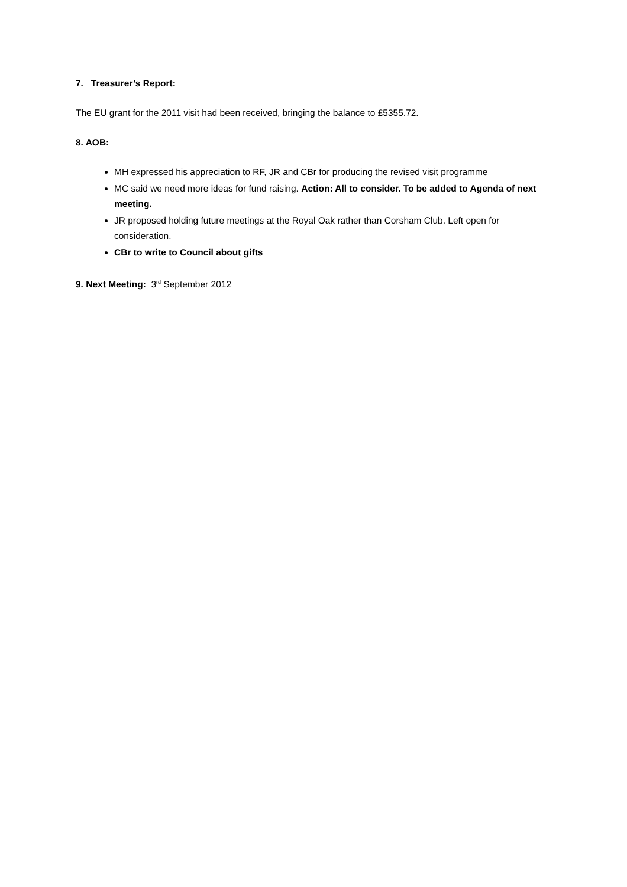7. Treasurer’s Report:
The EU grant for the 2011 visit had been received, bringing the balance to £5355.72.
8. AOB:
MH expressed his appreciation to RF, JR and CBr for producing the revised visit programme
MC said we need more ideas for fund raising. Action: All to consider. To be added to Agenda of next meeting.
JR proposed holding future meetings at the Royal Oak rather than Corsham Club. Left open for consideration.
CBr to write to Council about gifts
9. Next Meeting: 3<sup>rd</sup> September 2012